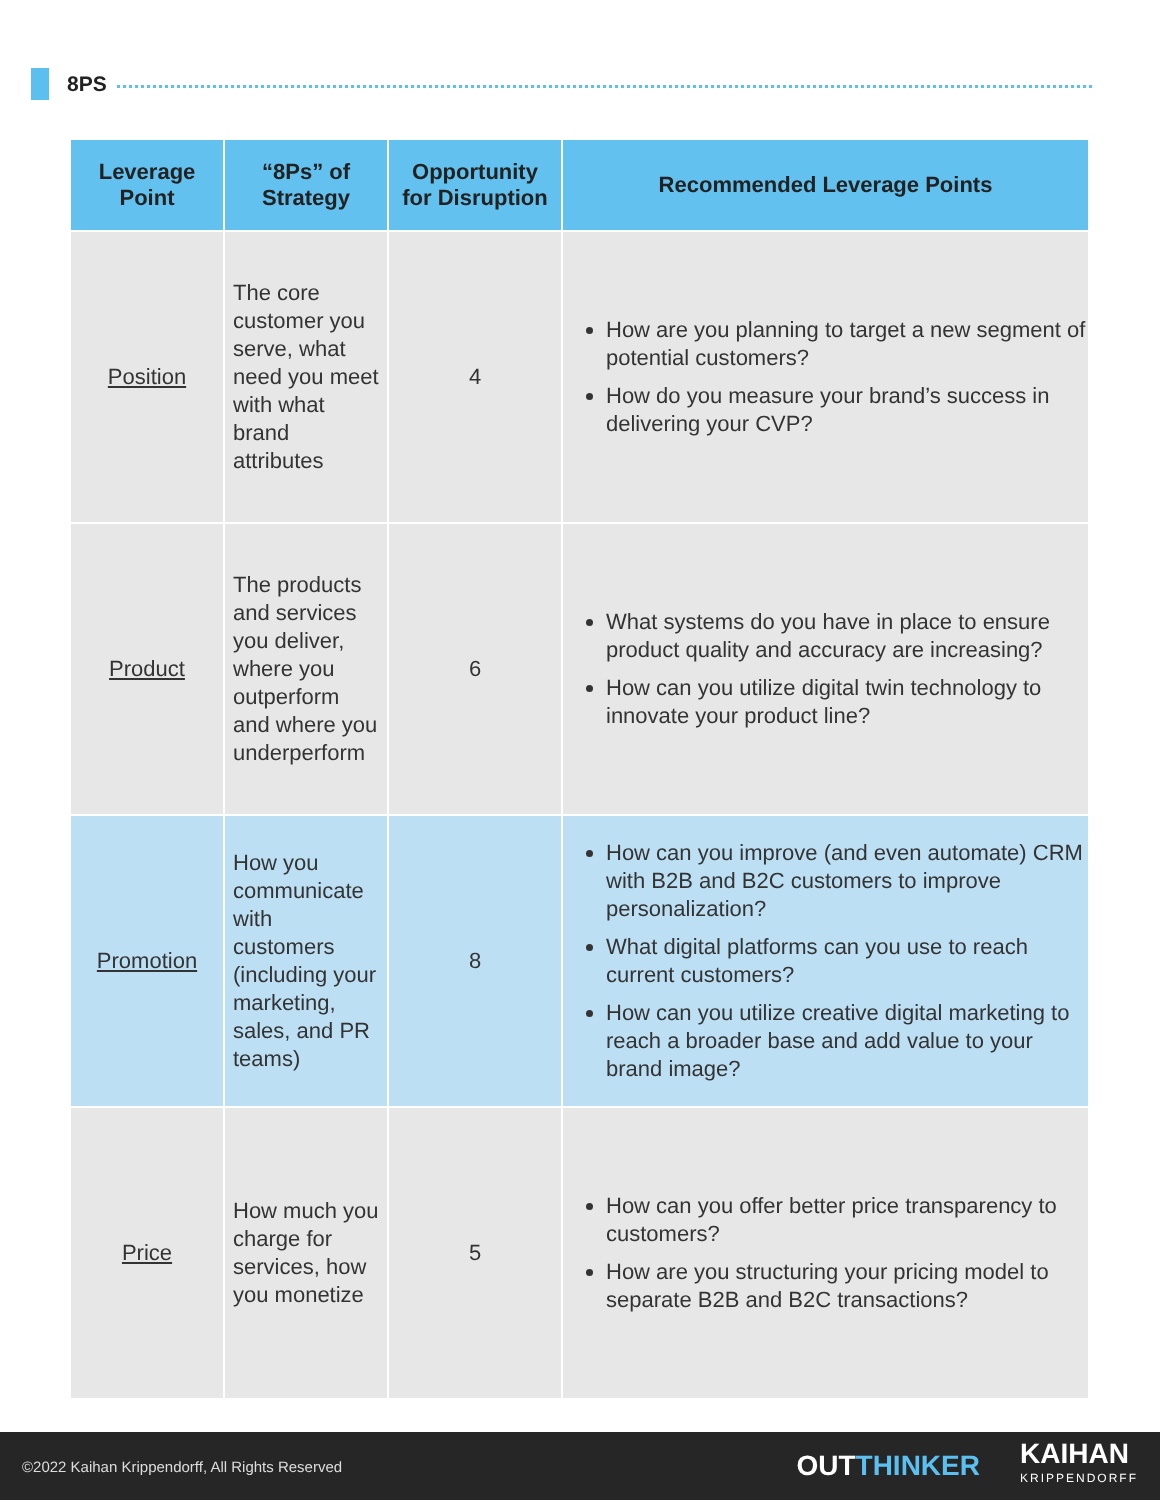8PS
| Leverage Point | “8Ps” of Strategy | Opportunity for Disruption | Recommended Leverage Points |
| --- | --- | --- | --- |
| Position | The core customer you serve, what need you meet with what brand attributes | 4 | How are you planning to target a new segment of potential customers? How do you measure your brand’s success in delivering your CVP? |
| Product | The products and services you deliver, where you outperform and where you underperform | 6 | What systems do you have in place to ensure product quality and accuracy are increasing? How can you utilize digital twin technology to innovate your product line? |
| Promotion | How you communicate with customers (including your marketing, sales, and PR teams) | 8 | How can you improve (and even automate) CRM with B2B and B2C customers to improve personalization? What digital platforms can you use to reach current customers? How can you utilize creative digital marketing to reach a broader base and add value to your brand image? |
| Price | How much you charge for services, how you monetize | 5 | How can you offer better price transparency to customers? How are you structuring your pricing model to separate B2B and B2C transactions? |
©2022 Kaihan Krippendorff, All Rights Reserved OUTTHINKER KAIHAN
KRIPPENDORFF